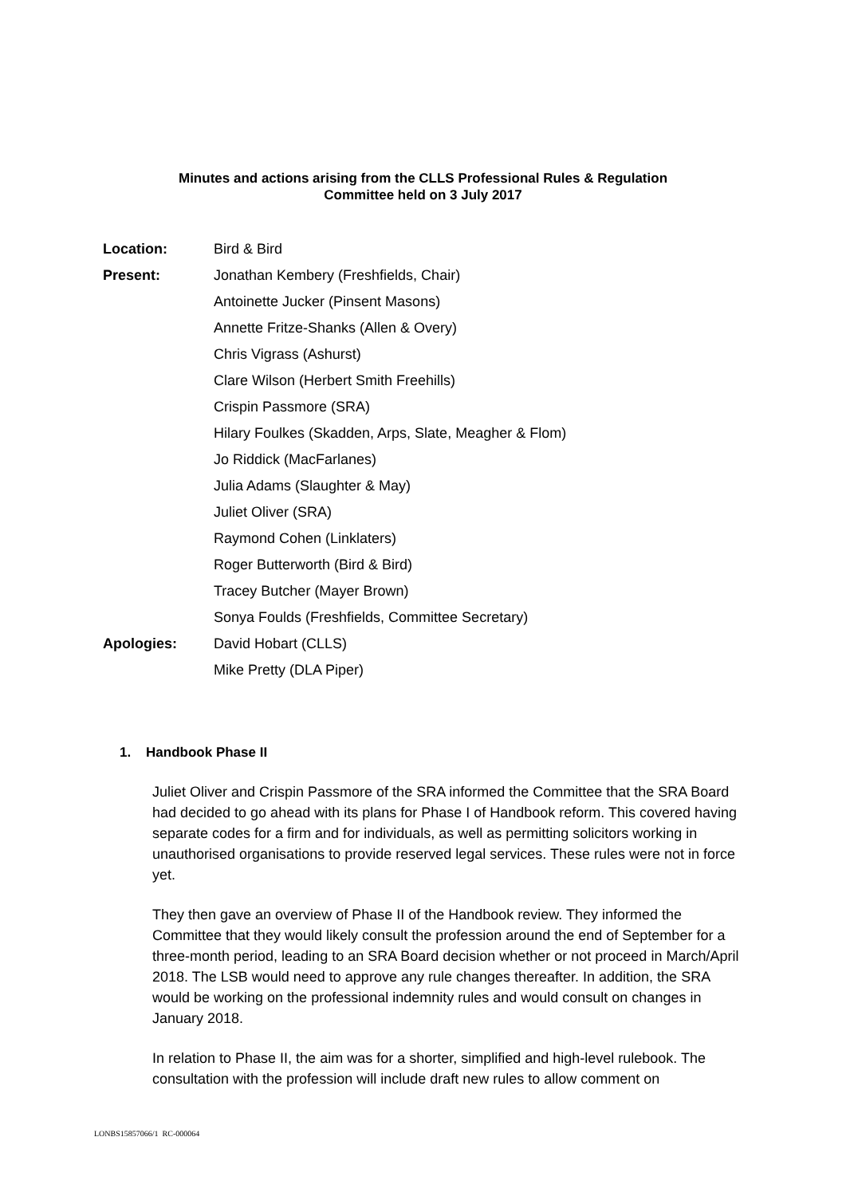Minutes and actions arising from the CLLS Professional Rules & Regulation
Committee held on 3 July 2017
Location: Bird & Bird
Present: Jonathan Kembery (Freshfields, Chair)
Antoinette Jucker (Pinsent Masons)
Annette Fritze-Shanks (Allen & Overy)
Chris Vigrass (Ashurst)
Clare Wilson (Herbert Smith Freehills)
Crispin Passmore (SRA)
Hilary Foulkes (Skadden, Arps, Slate, Meagher & Flom)
Jo Riddick (MacFarlanes)
Julia Adams (Slaughter & May)
Juliet Oliver (SRA)
Raymond Cohen (Linklaters)
Roger Butterworth (Bird & Bird)
Tracey Butcher (Mayer Brown)
Sonya Foulds (Freshfields, Committee Secretary)
Apologies: David Hobart (CLLS)
Mike Pretty (DLA Piper)
1. Handbook Phase II
Juliet Oliver and Crispin Passmore of the SRA informed the Committee that the SRA Board had decided to go ahead with its plans for Phase I of Handbook reform. This covered having separate codes for a firm and for individuals, as well as permitting solicitors working in unauthorised organisations to provide reserved legal services. These rules were not in force yet.
They then gave an overview of Phase II of the Handbook review. They informed the Committee that they would likely consult the profession around the end of September for a three-month period, leading to an SRA Board decision whether or not proceed in March/April 2018. The LSB would need to approve any rule changes thereafter. In addition, the SRA would be working on the professional indemnity rules and would consult on changes in January 2018.
In relation to Phase II, the aim was for a shorter, simplified and high-level rulebook. The consultation with the profession will include draft new rules to allow comment on
LONBS15857066/1 RC-000064